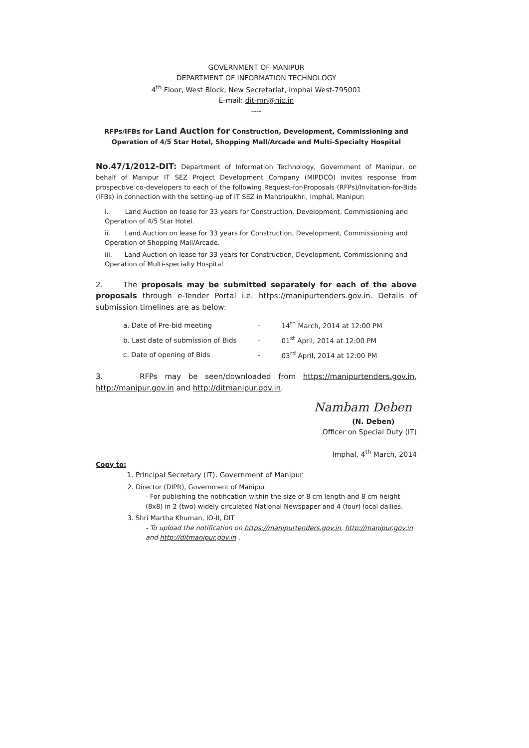GOVERNMENT OF MANIPUR
DEPARTMENT OF INFORMATION TECHNOLOGY
4<sup>th</sup> Floor, West Block, New Secretariat, Imphal West-795001
E-mail: dit-mn@nic.in
----
RFPs/IFBs for Land Auction for Construction, Development, Commissioning and Operation of 4/5 Star Hotel, Shopping Mall/Arcade and Multi-Specialty Hospital
No.47/1/2012-DIT: Department of Information Technology, Government of Manipur, on behalf of Manipur IT SEZ Project Development Company (MIPDCO) invites response from prospective co-developers to each of the following Request-for-Proposals (RFPs)/Invitation-for-Bids (IFBs) in connection with the setting-up of IT SEZ in Mantripukhri, Imphal, Manipur:
i. Land Auction on lease for 33 years for Construction, Development, Commissioning and Operation of 4/5 Star Hotel.
ii. Land Auction on lease for 33 years for Construction, Development, Commissioning and Operation of Shopping Mall/Arcade.
iii. Land Auction on lease for 33 years for Construction, Development, Commissioning and Operation of Multi-specialty Hospital.
2. The proposals may be submitted separately for each of the above proposals through e-Tender Portal i.e. https://manipurtenders.gov.in. Details of submission timelines are as below:
| a. Date of Pre-bid meeting | - | 14<sup>th</sup> March, 2014 at 12:00 PM |
| b. Last date of submission of Bids | - | 01<sup>st</sup> April, 2014 at 12:00 PM |
| c. Date of opening of Bids | - | 03<sup>rd</sup> April, 2014 at 12:00 PM |
3. RFPs may be seen/downloaded from https://manipurtenders.gov.in, http://manipur.gov.in and http://ditmanipur.gov.in.
Nambam Deben
(N. Deben)
Officer on Special Duty (IT)
Imphal, 4<sup>th</sup> March, 2014
Copy to:
1. Principal Secretary (IT), Government of Manipur
2. Director (DIPR), Government of Manipur
- For publishing the notification within the size of 8 cm length and 8 cm height (8x8) in 2 (two) widely circulated National Newspaper and 4 (four) local dailies.
3. Shri Martha Khuman, IO-II, DIT
- To upload the notification on https://manipurtenders.gov.in, http://manipur.gov.in and http://ditmanipur.gov.in .